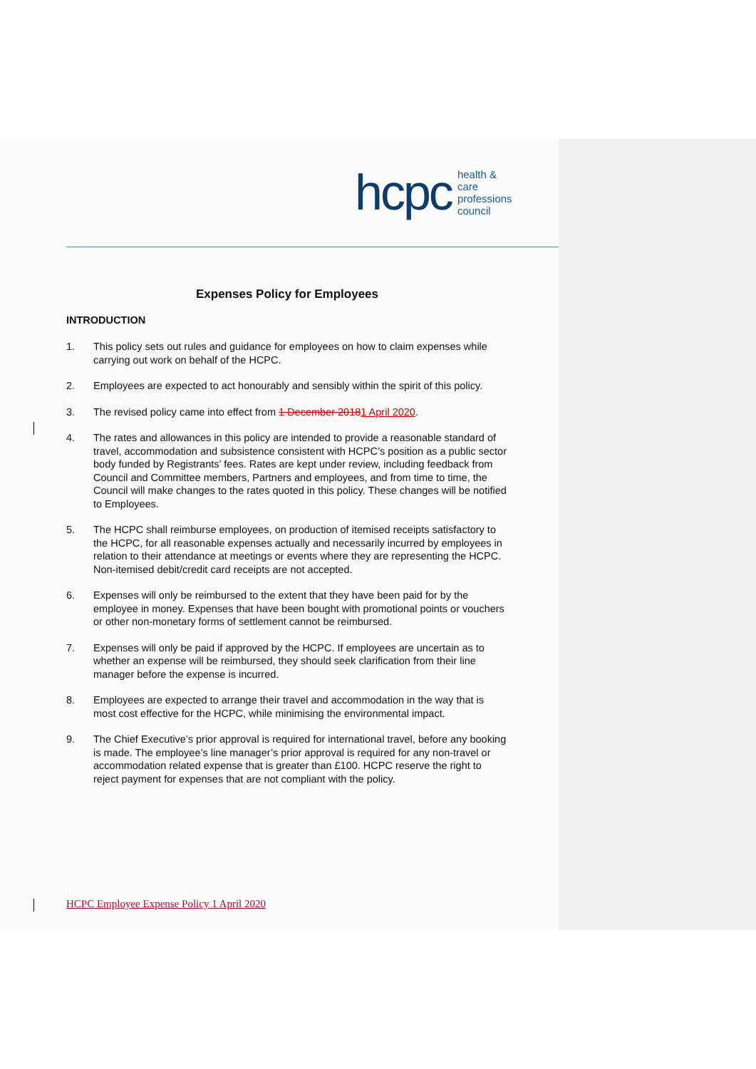hcpc health & care
professions
council
Expenses Policy for Employees
INTRODUCTION
1. This policy sets out rules and guidance for employees on how to claim expenses while carrying out work on behalf of the HCPC.
2. Employees are expected to act honourably and sensibly within the spirit of this policy.
3. The revised policy came into effect from 1 December 20181 April 2020.
4. The rates and allowances in this policy are intended to provide a reasonable standard of travel, accommodation and subsistence consistent with HCPC’s position as a public sector body funded by Registrants’ fees. Rates are kept under review, including feedback from Council and Committee members, Partners and employees, and from time to time, the Council will make changes to the rates quoted in this policy. These changes will be notified to Employees.
5. The HCPC shall reimburse employees, on production of itemised receipts satisfactory to the HCPC, for all reasonable expenses actually and necessarily incurred by employees in relation to their attendance at meetings or events where they are representing the HCPC. Non-itemised debit/credit card receipts are not accepted.
6. Expenses will only be reimbursed to the extent that they have been paid for by the employee in money. Expenses that have been bought with promotional points or vouchers or other non-monetary forms of settlement cannot be reimbursed.
7. Expenses will only be paid if approved by the HCPC. If employees are uncertain as to whether an expense will be reimbursed, they should seek clarification from their line manager before the expense is incurred.
8. Employees are expected to arrange their travel and accommodation in the way that is most cost effective for the HCPC, while minimising the environmental impact.
9. The Chief Executive’s prior approval is required for international travel, before any booking is made. The employee’s line manager’s prior approval is required for any non-travel or accommodation related expense that is greater than £100. HCPC reserve the right to reject payment for expenses that are not compliant with the policy.
HCPC Employee Expense Policy 1 April 2020